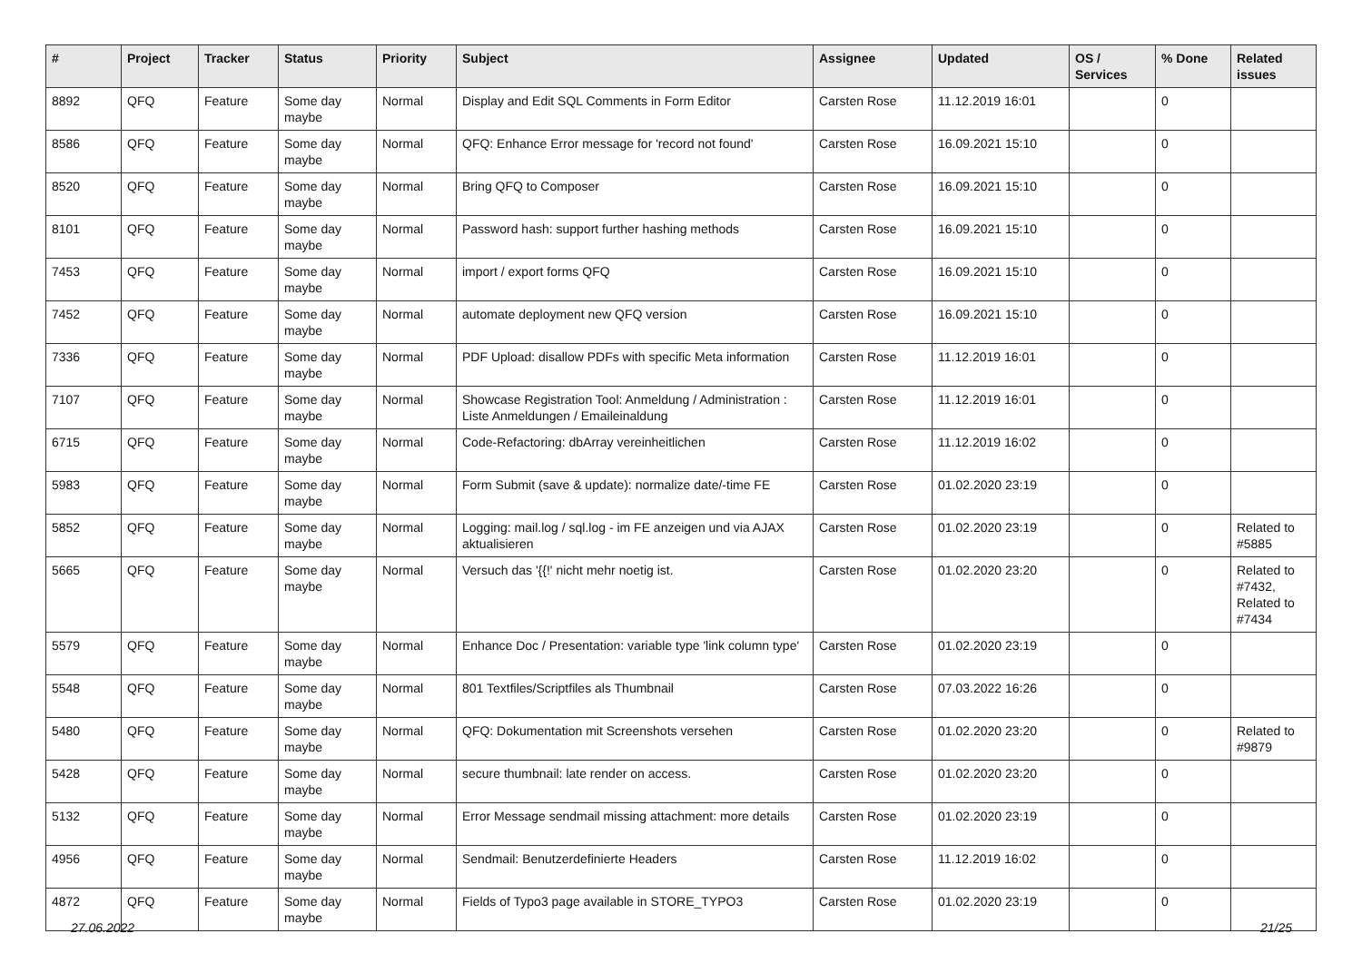| # | Project | Tracker | Status | Priority | Subject | Assignee | Updated | OS / Services | % Done | Related issues |
| --- | --- | --- | --- | --- | --- | --- | --- | --- | --- | --- |
| 8892 | QFQ | Feature | Some day maybe | Normal | Display and Edit SQL Comments in Form Editor | Carsten Rose | 11.12.2019 16:01 | | 0 | |
| 8586 | QFQ | Feature | Some day maybe | Normal | QFQ: Enhance Error message for 'record not found' | Carsten Rose | 16.09.2021 15:10 | | 0 | |
| 8520 | QFQ | Feature | Some day maybe | Normal | Bring QFQ to Composer | Carsten Rose | 16.09.2021 15:10 | | 0 | |
| 8101 | QFQ | Feature | Some day maybe | Normal | Password hash: support further hashing methods | Carsten Rose | 16.09.2021 15:10 | | 0 | |
| 7453 | QFQ | Feature | Some day maybe | Normal | import / export forms QFQ | Carsten Rose | 16.09.2021 15:10 | | 0 | |
| 7452 | QFQ | Feature | Some day maybe | Normal | automate deployment new QFQ version | Carsten Rose | 16.09.2021 15:10 | | 0 | |
| 7336 | QFQ | Feature | Some day maybe | Normal | PDF Upload: disallow PDFs with specific Meta information | Carsten Rose | 11.12.2019 16:01 | | 0 | |
| 7107 | QFQ | Feature | Some day maybe | Normal | Showcase Registration Tool: Anmeldung / Administration : Liste Anmeldungen / Emaileinaldung | Carsten Rose | 11.12.2019 16:01 | | 0 | |
| 6715 | QFQ | Feature | Some day maybe | Normal | Code-Refactoring: dbArray vereinheitlichen | Carsten Rose | 11.12.2019 16:02 | | 0 | |
| 5983 | QFQ | Feature | Some day maybe | Normal | Form Submit (save & update): normalize date/-time FE | Carsten Rose | 01.02.2020 23:19 | | 0 | |
| 5852 | QFQ | Feature | Some day maybe | Normal | Logging: mail.log / sql.log - im FE anzeigen und via AJAX aktualisieren | Carsten Rose | 01.02.2020 23:19 | | 0 | Related to #5885 |
| 5665 | QFQ | Feature | Some day maybe | Normal | Versuch das '{{!' nicht mehr noetig ist. | Carsten Rose | 01.02.2020 23:20 | | 0 | Related to #7432, Related to #7434 |
| 5579 | QFQ | Feature | Some day maybe | Normal | Enhance Doc / Presentation: variable type 'link column type' | Carsten Rose | 01.02.2020 23:19 | | 0 | |
| 5548 | QFQ | Feature | Some day maybe | Normal | 801 Textfiles/Scriptfiles als Thumbnail | Carsten Rose | 07.03.2022 16:26 | | 0 | |
| 5480 | QFQ | Feature | Some day maybe | Normal | QFQ: Dokumentation mit Screenshots versehen | Carsten Rose | 01.02.2020 23:20 | | 0 | Related to #9879 |
| 5428 | QFQ | Feature | Some day maybe | Normal | secure thumbnail: late render on access. | Carsten Rose | 01.02.2020 23:20 | | 0 | |
| 5132 | QFQ | Feature | Some day maybe | Normal | Error Message sendmail missing attachment: more details | Carsten Rose | 01.02.2020 23:19 | | 0 | |
| 4956 | QFQ | Feature | Some day maybe | Normal | Sendmail: Benutzerdefinierte Headers | Carsten Rose | 11.12.2019 16:02 | | 0 | |
| 4872 | QFQ | Feature | Some day maybe | Normal | Fields of Typo3 page available in STORE_TYPO3 | Carsten Rose | 01.02.2020 23:19 | | 0 | |
27.06.2022 21/25